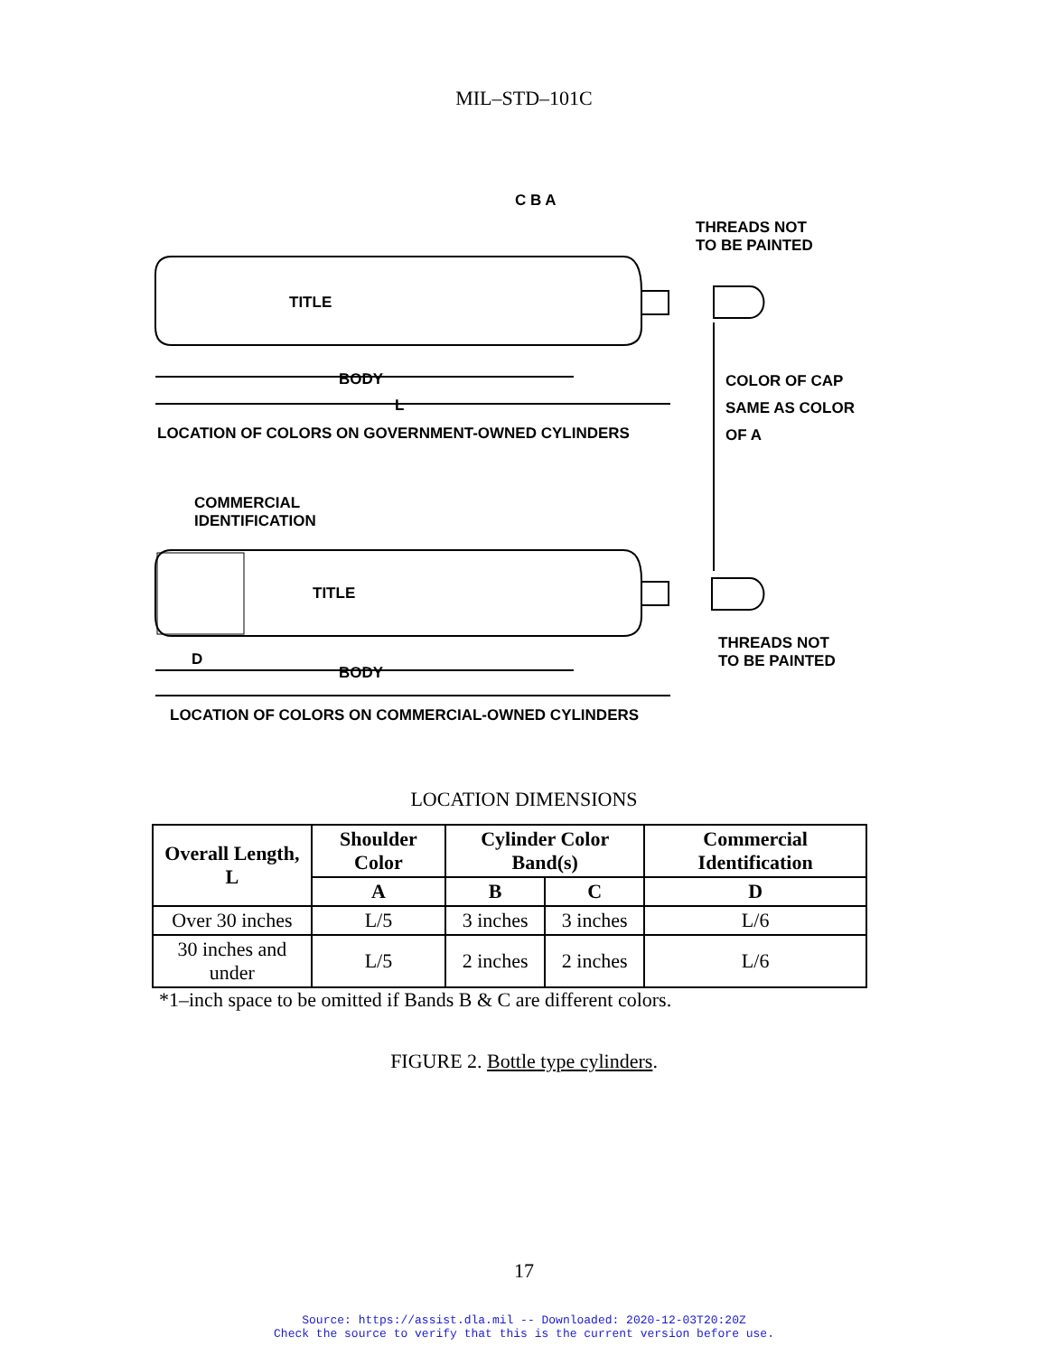MIL–STD–101C
THREADS NOT
TO BE PAINTED
TITLE
BODY
L
COLOR OF CAP
SAME AS COLOR
OF A
LOCATION OF COLORS ON GOVERNMENT-OWNED CYLINDERS
COMMERCIAL
IDENTIFICATION
TITLE
THREADS NOT
TO BE PAINTED
D
BODY
LOCATION OF COLORS ON COMMERCIAL-OWNED CYLINDERS
C B A
LOCATION DIMENSIONS
| Overall Length, L | Shoulder Color | Cylinder Color Band(s) | | Commercial Identification |
| --- | --- | --- | --- | --- |
| | A | B | C | D |
| Over 30 inches | L/5 | 3 inches | 3 inches | L/6 |
| 30 inches and under | L/5 | 2 inches | 2 inches | L/6 |
*1–inch space to be omitted if Bands B & C are different colors.
FIGURE 2. Bottle type cylinders.
17
Source: https://assist.dla.mil -- Downloaded: 2020-12-03T20:20Z
Check the source to verify that this is the current version before use.